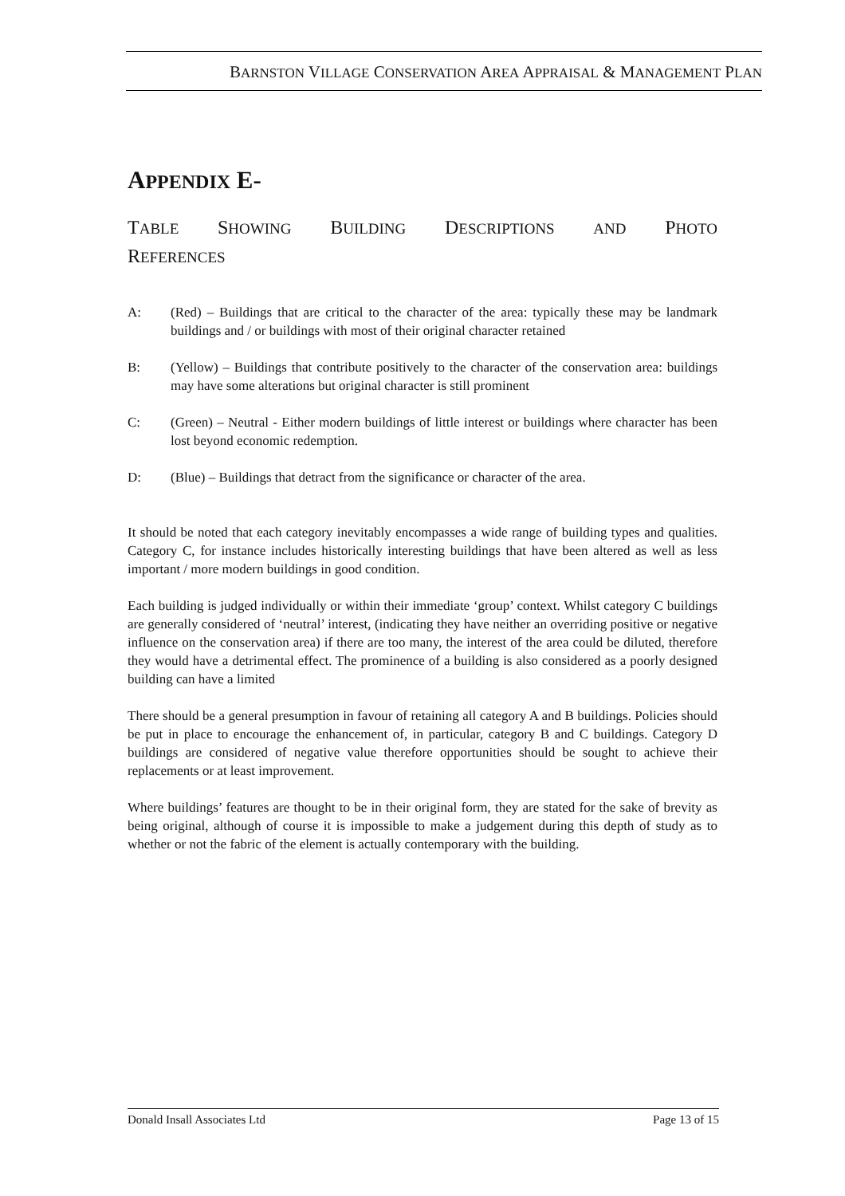BARNSTON VILLAGE CONSERVATION AREA APPRAISAL & MANAGEMENT PLAN
APPENDIX E-
TABLE SHOWING BUILDING DESCRIPTIONS AND PHOTO
REFERENCES
A: (Red) – Buildings that are critical to the character of the area: typically these may be landmark buildings and / or buildings with most of their original character retained
B: (Yellow) – Buildings that contribute positively to the character of the conservation area: buildings may have some alterations but original character is still prominent
C: (Green) – Neutral - Either modern buildings of little interest or buildings where character has been lost beyond economic redemption.
D: (Blue) – Buildings that detract from the significance or character of the area.
It should be noted that each category inevitably encompasses a wide range of building types and qualities. Category C, for instance includes historically interesting buildings that have been altered as well as less important / more modern buildings in good condition.
Each building is judged individually or within their immediate ‘group’ context. Whilst category C buildings are generally considered of ‘neutral’ interest, (indicating they have neither an overriding positive or negative influence on the conservation area) if there are too many, the interest of the area could be diluted, therefore they would have a detrimental effect. The prominence of a building is also considered as a poorly designed building can have a limited
There should be a general presumption in favour of retaining all category A and B buildings. Policies should be put in place to encourage the enhancement of, in particular, category B and C buildings. Category D buildings are considered of negative value therefore opportunities should be sought to achieve their replacements or at least improvement.
Where buildings’ features are thought to be in their original form, they are stated for the sake of brevity as being original, although of course it is impossible to make a judgement during this depth of study as to whether or not the fabric of the element is actually contemporary with the building.
Donald Insall Associates Ltd Page 13 of 15